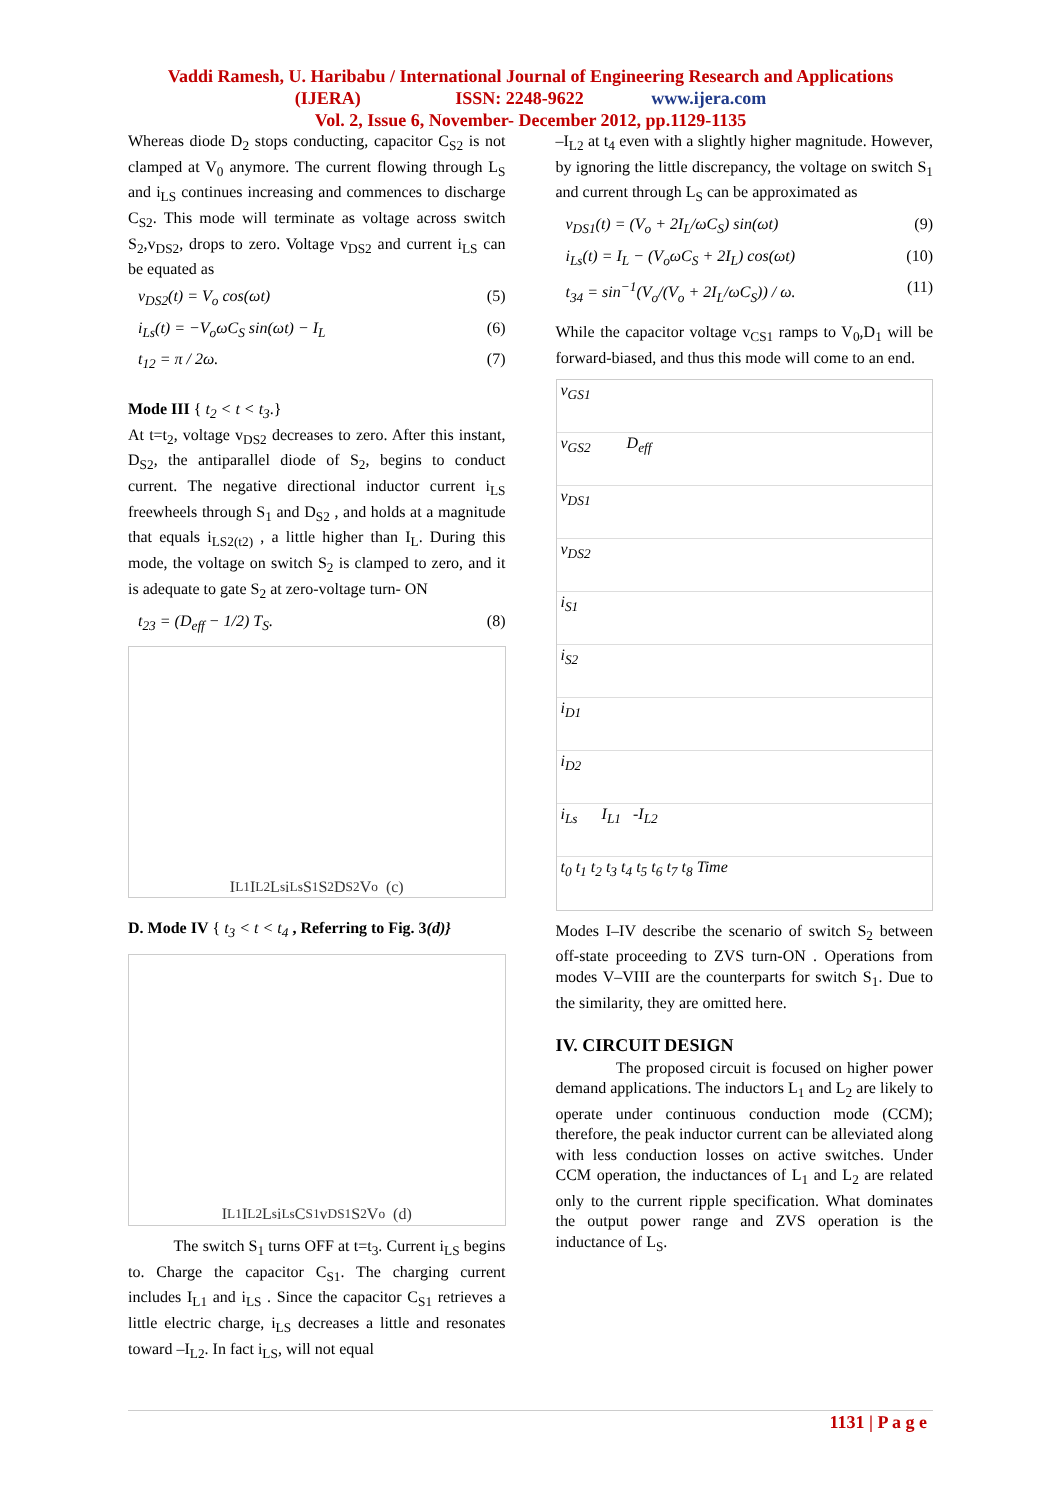Vaddi Ramesh, U. Haribabu / International Journal of Engineering Research and Applications
(IJERA) ISSN: 2248-9622 www.ijera.com
Vol. 2, Issue 6, November- December 2012, pp.1129-1135
Whereas diode D<sub>2</sub> stops conducting, capacitor C<sub>S2</sub> is not clamped at V<sub>0</sub> anymore. The current flowing through L<sub>S</sub> and i<sub>LS</sub> continues increasing and commences to discharge C<sub>S2</sub>. This mode will terminate as voltage across switch S<sub>2</sub>,v<sub>DS2</sub>, drops to zero. Voltage v<sub>DS2</sub> and current i<sub>LS</sub> can be equated as
v<sub>DS2</sub>(t) = V<sub>o</sub> cos(ωt) (5)
i<sub>Ls</sub>(t) = −V<sub>o</sub>ωC<sub>S</sub> sin(ωt) − I<sub>L</sub> (6)
t<sub>12</sub> = π / 2ω. (7)
Mode III { t<sub>2</sub> < t < t<sub>3</sub>.}
At t=t<sub>2</sub>, voltage v<sub>DS2</sub> decreases to zero. After this instant, D<sub>S2</sub>, the antiparallel diode of S<sub>2</sub>, begins to conduct current. The negative directional inductor current i<sub>LS</sub> freewheels through S<sub>1</sub> and D<sub>S2</sub> , and holds at a magnitude that equals i<sub>LS2(t2)</sub> , a little higher than I<sub>L</sub>. During this mode, the voltage on switch S<sub>2</sub> is clamped to zero, and it is adequate to gate S<sub>2</sub> at zero-voltage turn- ON
t<sub>23</sub> = (D<sub>eff</sub> − 1/2) T<sub>S</sub>. (8)
I<sub>L1</sub> I<sub>L2</sub> L<sub>s</sub> i<sub>Ls</sub> S<sub>1</sub> S<sub>2</sub> D<sub>S2</sub> V<sub>o</sub> (c)
D. Mode IV { t<sub>3</sub> < t < t<sub>4</sub> , Referring to Fig. 3(d)}
I<sub>L1</sub> I<sub>L2</sub> L<sub>s</sub> i<sub>Ls</sub> C<sub>S1</sub> v<sub>DS1</sub> S<sub>2</sub> V<sub>o</sub> (d)
The switch S<sub>1</sub> turns OFF at t=t<sub>3</sub>. Current i<sub>LS</sub> begins to. Charge the capacitor C<sub>S1</sub>. The charging current includes I<sub>L1</sub> and i<sub>LS</sub> . Since the capacitor C<sub>S1</sub> retrieves a little electric charge, i<sub>LS</sub> decreases a little and resonates toward –I<sub>L2</sub>. In fact i<sub>LS</sub>, will not equal
–I<sub>L2</sub> at t<sub>4</sub> even with a slightly higher magnitude. However, by ignoring the little discrepancy, the voltage on switch S<sub>1</sub> and current through L<sub>S</sub> can be approximated as
v<sub>DS1</sub>(t) = (V<sub>o</sub> + 2I<sub>L</sub>/ωC<sub>S</sub>) sin(ωt) (9)
i<sub>Ls</sub>(t) = I<sub>L</sub> − (V<sub>o</sub>ωC<sub>S</sub> + 2I<sub>L</sub>) cos(ωt) (10)
t<sub>34</sub> = sin<sup>−1</sup>(V<sub>o</sub>/(V<sub>o</sub> + 2I<sub>L</sub>/ωC<sub>S</sub>)) / ω. (11)
While the capacitor voltage v<sub>CS1</sub> ramps to V<sub>0</sub>,D<sub>1</sub> will be forward-biased, and thus this mode will come to an end.
v<sub>GS1</sub>
v<sub>GS2</sub> D<sub>eff</sub>
v<sub>DS1</sub>
v<sub>DS2</sub>
i<sub>S1</sub>
i<sub>S2</sub>
i<sub>D1</sub>
i<sub>D2</sub>
i<sub>Ls</sub> I<sub>L1</sub> -I<sub>L2</sub>
t<sub>0</sub> t<sub>1</sub> t<sub>2</sub> t<sub>3</sub> t<sub>4</sub> t<sub>5</sub> t<sub>6</sub> t<sub>7</sub> t<sub>8</sub> Time
Modes I–IV describe the scenario of switch S<sub>2</sub> between off-state proceeding to ZVS turn-ON . Operations from modes V–VIII are the counterparts for switch S<sub>1</sub>. Due to the similarity, they are omitted here.
IV. CIRCUIT DESIGN
The proposed circuit is focused on higher power demand applications. The inductors L<sub>1</sub> and L<sub>2</sub> are likely to operate under continuous conduction mode (CCM); therefore, the peak inductor current can be alleviated along with less conduction losses on active switches. Under CCM operation, the inductances of L<sub>1</sub> and L<sub>2</sub> are related only to the current ripple specification. What dominates the output power range and ZVS operation is the inductance of L<sub>S</sub>.
1131 | P a g e